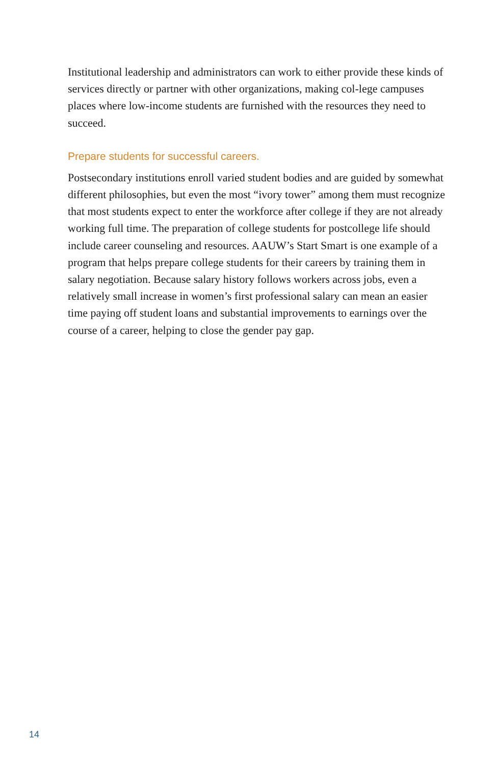Institutional leadership and administrators can work to either provide these kinds of services directly or partner with other organizations, making col-lege campuses places where low-income students are furnished with the resources they need to succeed.
Prepare students for successful careers.
Postsecondary institutions enroll varied student bodies and are guided by somewhat different philosophies, but even the most “ivory tower” among them must recognize that most students expect to enter the workforce after college if they are not already working full time. The preparation of college students for postcollege life should include career counseling and resources. AAUW’s Start Smart is one example of a program that helps prepare college students for their careers by training them in salary negotiation. Because salary history follows workers across jobs, even a relatively small increase in women’s first professional salary can mean an easier time paying off student loans and substantial improvements to earnings over the course of a career, helping to close the gender pay gap.
14